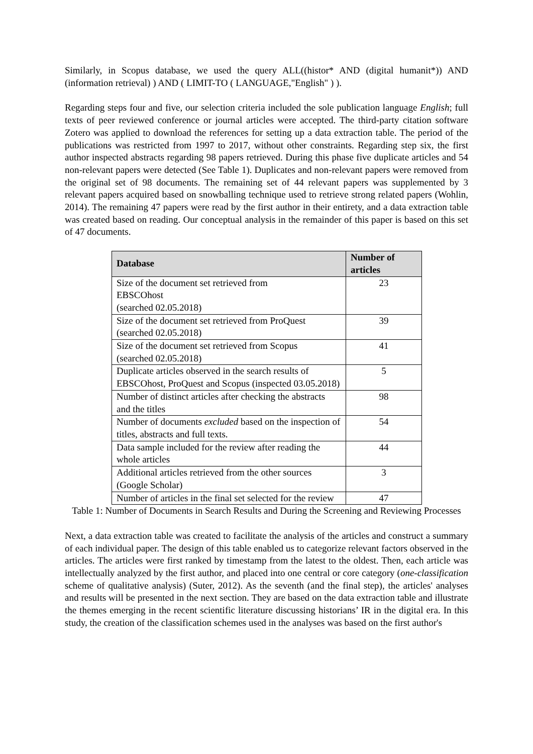Similarly, in Scopus database, we used the query ALL((histor* AND (digital humanit*)) AND (information retrieval) ) AND ( LIMIT-TO ( LANGUAGE,"English" ) ).
Regarding steps four and five, our selection criteria included the sole publication language English; full texts of peer reviewed conference or journal articles were accepted. The third-party citation software Zotero was applied to download the references for setting up a data extraction table. The period of the publications was restricted from 1997 to 2017, without other constraints. Regarding step six, the first author inspected abstracts regarding 98 papers retrieved. During this phase five duplicate articles and 54 non-relevant papers were detected (See Table 1). Duplicates and non-relevant papers were removed from the original set of 98 documents. The remaining set of 44 relevant papers was supplemented by 3 relevant papers acquired based on snowballing technique used to retrieve strong related papers (Wohlin, 2014). The remaining 47 papers were read by the first author in their entirety, and a data extraction table was created based on reading. Our conceptual analysis in the remainder of this paper is based on this set of 47 documents.
| Database | Number of articles |
| --- | --- |
| Size of the document set retrieved from EBSCOhost (searched 02.05.2018) | 23 |
| Size of the document set retrieved from ProQuest (searched 02.05.2018) | 39 |
| Size of the document set retrieved from Scopus (searched 02.05.2018) | 41 |
| Duplicate articles observed in the search results of EBSCOhost, ProQuest and Scopus (inspected 03.05.2018) | 5 |
| Number of distinct articles after checking the abstracts and the titles | 98 |
| Number of documents excluded based on the inspection of titles, abstracts and full texts. | 54 |
| Data sample included for the review after reading the whole articles | 44 |
| Additional articles retrieved from the other sources (Google Scholar) | 3 |
| Number of articles in the final set selected for the review | 47 |
Table 1: Number of Documents in Search Results and During the Screening and Reviewing Processes
Next, a data extraction table was created to facilitate the analysis of the articles and construct a summary of each individual paper. The design of this table enabled us to categorize relevant factors observed in the articles. The articles were first ranked by timestamp from the latest to the oldest. Then, each article was intellectually analyzed by the first author, and placed into one central or core category (one-classification scheme of qualitative analysis) (Suter, 2012). As the seventh (and the final step), the articles' analyses and results will be presented in the next section. They are based on the data extraction table and illustrate the themes emerging in the recent scientific literature discussing historians’ IR in the digital era. In this study, the creation of the classification schemes used in the analyses was based on the first author's